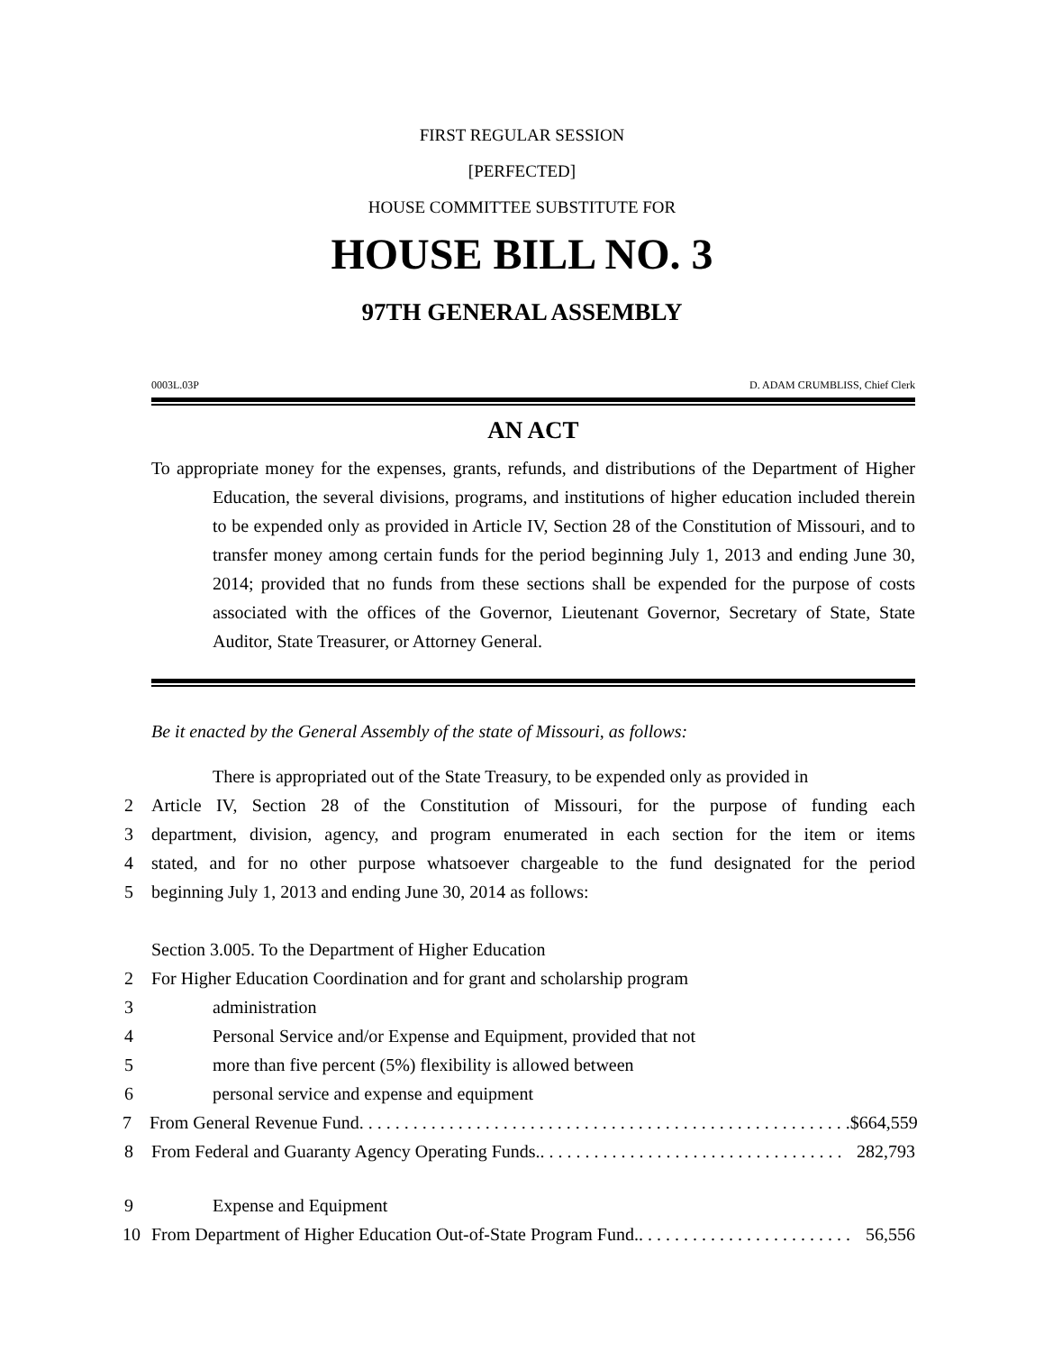FIRST REGULAR SESSION
[PERFECTED]
HOUSE COMMITTEE SUBSTITUTE FOR
HOUSE BILL NO. 3
97TH GENERAL ASSEMBLY
0003L.03P D. ADAM CRUMBLISS, Chief Clerk
AN ACT
To appropriate money for the expenses, grants, refunds, and distributions of the Department of Higher Education, the several divisions, programs, and institutions of higher education included therein to be expended only as provided in Article IV, Section 28 of the Constitution of Missouri, and to transfer money among certain funds for the period beginning July 1, 2013 and ending June 30, 2014; provided that no funds from these sections shall be expended for the purpose of costs associated with the offices of the Governor, Lieutenant Governor, Secretary of State, State Auditor, State Treasurer, or Attorney General.
Be it enacted by the General Assembly of the state of Missouri, as follows:
There is appropriated out of the State Treasury, to be expended only as provided in
2 Article IV, Section 28 of the Constitution of Missouri, for the purpose of funding each
3 department, division, agency, and program enumerated in each section for the item or items
4 stated, and for no other purpose whatsoever chargeable to the fund designated for the period
5 beginning July 1, 2013 and ending June 30, 2014 as follows:
Section 3.005. To the Department of Higher Education
2 For Higher Education Coordination and for grant and scholarship program
3 administration
4 Personal Service and/or Expense and Equipment, provided that not
5 more than five percent (5%) flexibility is allowed between
6 personal service and expense and equipment
7 From General Revenue Fund. . . . . . . . . . . . . . . . . . . . . . . . . . . . . . . . . . . . . . . . . . . . . . . . . . . . . . . $664,559
8 From Federal and Guaranty Agency Operating Funds.. . . . . . . . . . . . . . . . . . . . . . . . . . . . . . . . . . 282,793
9 Expense and Equipment
10 From Department of Higher Education Out-of-State Program Fund.. . . . . . . . . . . . . . . . . . . . . . . . 56,556